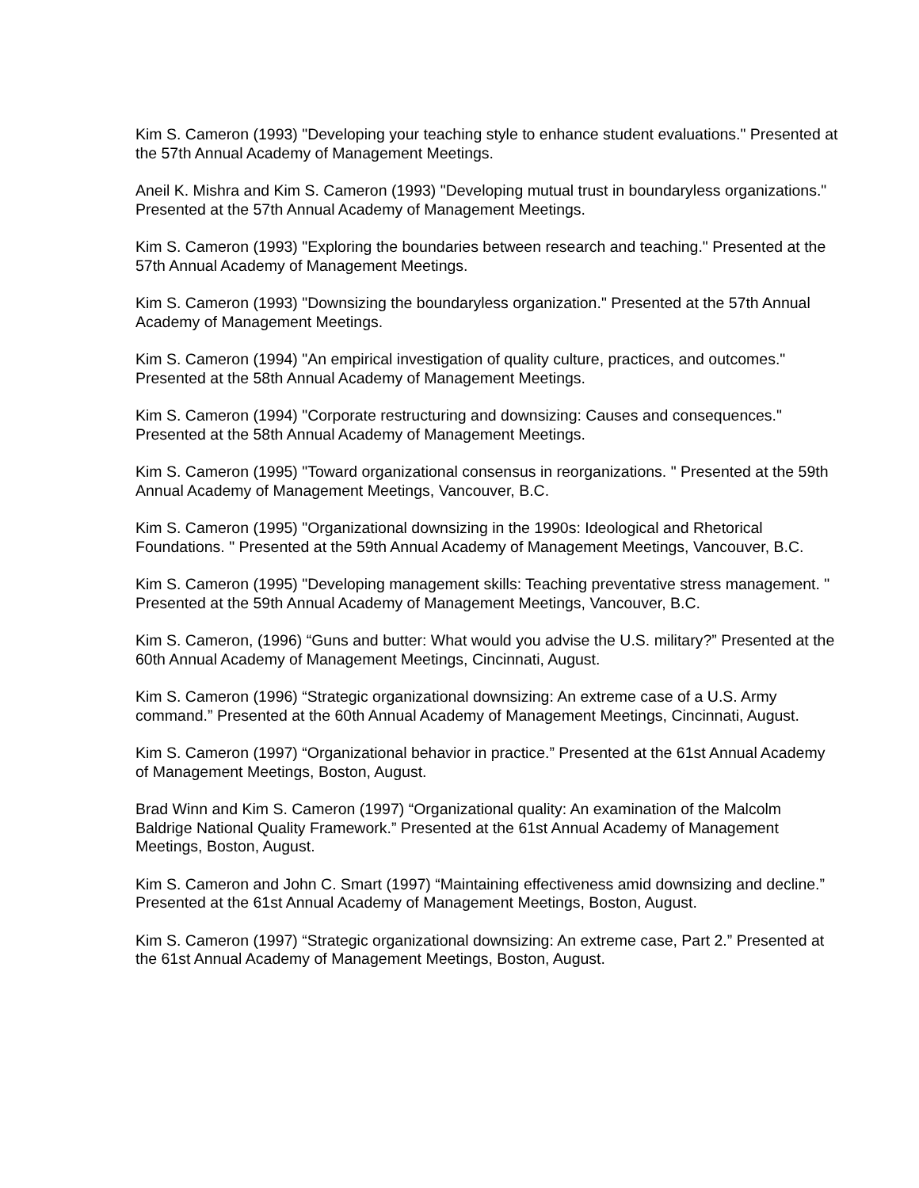Kim S. Cameron (1993) "Developing your teaching style to enhance student evaluations." Presented at the 57th Annual Academy of Management Meetings.
Aneil K. Mishra and Kim S. Cameron (1993) "Developing mutual trust in boundaryless organizations." Presented at the 57th Annual Academy of Management Meetings.
Kim S. Cameron (1993) "Exploring the boundaries between research and teaching." Presented at the 57th Annual Academy of Management Meetings.
Kim S. Cameron (1993) "Downsizing the boundaryless organization." Presented at the 57th Annual Academy of Management Meetings.
Kim S. Cameron (1994) "An empirical investigation of quality culture, practices, and outcomes." Presented at the 58th Annual Academy of Management Meetings.
Kim S. Cameron (1994) "Corporate restructuring and downsizing: Causes and consequences." Presented at the 58th Annual Academy of Management Meetings.
Kim S. Cameron (1995) "Toward organizational consensus in reorganizations. " Presented at the 59th Annual Academy of Management Meetings, Vancouver, B.C.
Kim S. Cameron (1995) "Organizational downsizing in the 1990s: Ideological and Rhetorical Foundations. " Presented at the 59th Annual Academy of Management Meetings, Vancouver, B.C.
Kim S. Cameron (1995) "Developing management skills: Teaching preventative stress management. " Presented at the 59th Annual Academy of Management Meetings, Vancouver, B.C.
Kim S. Cameron, (1996) “Guns and butter: What would you advise the U.S. military?” Presented at the 60th Annual Academy of Management Meetings, Cincinnati, August.
Kim S. Cameron (1996) “Strategic organizational downsizing: An extreme case of a U.S. Army command.” Presented at the 60th Annual Academy of Management Meetings, Cincinnati, August.
Kim S. Cameron (1997) “Organizational behavior in practice.” Presented at the 61st Annual Academy of Management Meetings, Boston, August.
Brad Winn and Kim S. Cameron (1997) “Organizational quality: An examination of the Malcolm Baldrige National Quality Framework.” Presented at the 61st Annual Academy of Management Meetings, Boston, August.
Kim S. Cameron and John C. Smart (1997) “Maintaining effectiveness amid downsizing and decline.” Presented at the 61st Annual Academy of Management Meetings, Boston, August.
Kim S. Cameron (1997) “Strategic organizational downsizing: An extreme case, Part 2.” Presented at the 61st Annual Academy of Management Meetings, Boston, August.